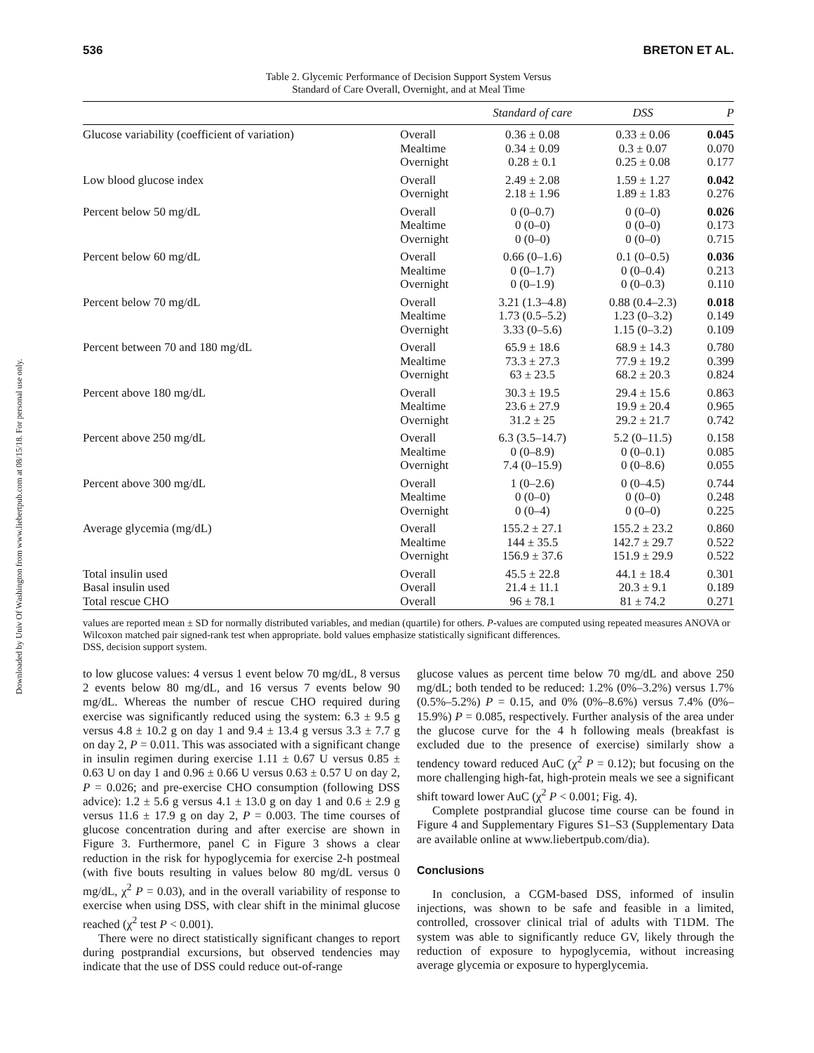Downloaded by Univ Of Washington from www.liebertpub.com at 08/15/18. For personal use only.
536 BRETON ET AL.
Table 2. Glycemic Performance of Decision Support System Versus
Standard of Care Overall, Overnight, and at Meal Time
| | | Standard of care | DSS | P |
| --- | --- | --- | --- | --- |
| Glucose variability (coefficient of variation) | Overall Mealtime Overnight | 0.36 ± 0.08 0.34 ± 0.09 0.28 ± 0.1 | 0.33 ± 0.06 0.3 ± 0.07 0.25 ± 0.08 | 0.045 0.070 0.177 |
| Low blood glucose index | Overall Overnight | 2.49 ± 2.08 2.18 ± 1.96 | 1.59 ± 1.27 1.89 ± 1.83 | 0.042 0.276 |
| Percent below 50 mg/dL | Overall Mealtime Overnight | 0 (0–0.7) 0 (0–0) 0 (0–0) | 0 (0–0) 0 (0–0) 0 (0–0) | 0.026 0.173 0.715 |
| Percent below 60 mg/dL | Overall Mealtime Overnight | 0.66 (0–1.6) 0 (0–1.7) 0 (0–1.9) | 0.1 (0–0.5) 0 (0–0.4) 0 (0–0.3) | 0.036 0.213 0.110 |
| Percent below 70 mg/dL | Overall Mealtime Overnight | 3.21 (1.3–4.8) 1.73 (0.5–5.2) 3.33 (0–5.6) | 0.88 (0.4–2.3) 1.23 (0–3.2) 1.15 (0–3.2) | 0.018 0.149 0.109 |
| Percent between 70 and 180 mg/dL | Overall Mealtime Overnight | 65.9 ± 18.6 73.3 ± 27.3 63 ± 23.5 | 68.9 ± 14.3 77.9 ± 19.2 68.2 ± 20.3 | 0.780 0.399 0.824 |
| Percent above 180 mg/dL | Overall Mealtime Overnight | 30.3 ± 19.5 23.6 ± 27.9 31.2 ± 25 | 29.4 ± 15.6 19.9 ± 20.4 29.2 ± 21.7 | 0.863 0.965 0.742 |
| Percent above 250 mg/dL | Overall Mealtime Overnight | 6.3 (3.5–14.7) 0 (0–8.9) 7.4 (0–15.9) | 5.2 (0–11.5) 0 (0–0.1) 0 (0–8.6) | 0.158 0.085 0.055 |
| Percent above 300 mg/dL | Overall Mealtime Overnight | 1 (0–2.6) 0 (0–0) 0 (0–4) | 0 (0–4.5) 0 (0–0) 0 (0–0) | 0.744 0.248 0.225 |
| Average glycemia (mg/dL) | Overall Mealtime Overnight | 155.2 ± 27.1 144 ± 35.5 156.9 ± 37.6 | 155.2 ± 23.2 142.7 ± 29.7 151.9 ± 29.9 | 0.860 0.522 0.522 |
| Total insulin used Basal insulin used Total rescue CHO | Overall Overall Overall | 45.5 ± 22.8 21.4 ± 11.1 96 ± 78.1 | 44.1 ± 18.4 20.3 ± 9.1 81 ± 74.2 | 0.301 0.189 0.271 |
values are reported mean ± SD for normally distributed variables, and median (quartile) for others. P-values are computed using repeated measures ANOVA or Wilcoxon matched pair signed-rank test when appropriate. bold values emphasize statistically significant differences.
DSS, decision support system.
to low glucose values: 4 versus 1 event below 70 mg/dL, 8 versus 2 events below 80 mg/dL, and 16 versus 7 events below 90 mg/dL. Whereas the number of rescue CHO required during exercise was significantly reduced using the system: 6.3 ± 9.5 g versus 4.8 ± 10.2 g on day 1 and 9.4 ± 13.4 g versus 3.3 ± 7.7 g on day 2, P = 0.011. This was associated with a significant change in insulin regimen during exercise 1.11 ± 0.67 U versus 0.85 ± 0.63 U on day 1 and 0.96 ± 0.66 U versus 0.63 ± 0.57 U on day 2, P = 0.026; and pre-exercise CHO consumption (following DSS advice): 1.2 ± 5.6 g versus 4.1 ± 13.0 g on day 1 and 0.6 ± 2.9 g versus 11.6 ± 17.9 g on day 2, P = 0.003. The time courses of glucose concentration during and after exercise are shown in Figure 3. Furthermore, panel C in Figure 3 shows a clear reduction in the risk for hypoglycemia for exercise 2-h postmeal (with five bouts resulting in values below 80 mg/dL versus 0 mg/dL, χ<sup>2</sup> P = 0.03), and in the overall variability of response to exercise when using DSS, with clear shift in the minimal glucose reached (χ<sup>2</sup> test P < 0.001).
There were no direct statistically significant changes to report during postprandial excursions, but observed tendencies may indicate that the use of DSS could reduce out-of-range
glucose values as percent time below 70 mg/dL and above 250 mg/dL; both tended to be reduced: 1.2% (0%–3.2%) versus 1.7% (0.5%–5.2%) P = 0.15, and 0% (0%–8.6%) versus 7.4% (0%–15.9%) P = 0.085, respectively. Further analysis of the area under the glucose curve for the 4 h following meals (breakfast is excluded due to the presence of exercise) similarly show a tendency toward reduced AuC (χ<sup>2</sup> P = 0.12); but focusing on the more challenging high-fat, high-protein meals we see a significant shift toward lower AuC (χ<sup>2</sup> P < 0.001; Fig. 4).
Complete postprandial glucose time course can be found in Figure 4 and Supplementary Figures S1–S3 (Supplementary Data are available online at www.liebertpub.com/dia).
Conclusions
In conclusion, a CGM-based DSS, informed of insulin injections, was shown to be safe and feasible in a limited, controlled, crossover clinical trial of adults with T1DM. The system was able to significantly reduce GV, likely through the reduction of exposure to hypoglycemia, without increasing average glycemia or exposure to hyperglycemia.